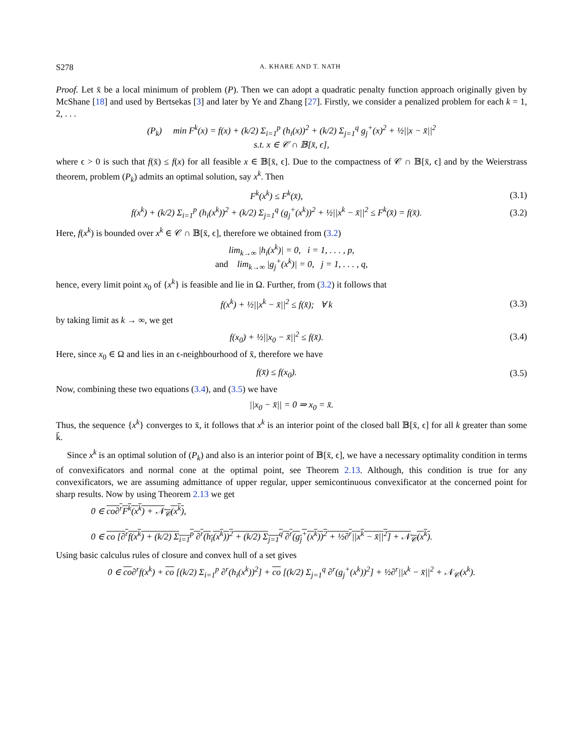S278 A. KHARE AND T. NATH
Proof. Let x̄ be a local minimum of problem (P). Then we can adopt a quadratic penalty function approach originally given by McShane [18] and used by Bertsekas [3] and later by Ye and Zhang [27]. Firstly, we consider a penalized problem for each k = 1, 2, . . .
(P<sub>k</sub>) min F<sup>k</sup>(x) = f(x) + (k/2) Σ<sub>i=1</sub><sup>p</sup> (h<sub>i</sub>(x))<sup>2</sup> + (k/2) Σ<sub>j=1</sub><sup>q</sup> g<sub>j</sub><sup>+</sup>(x)<sup>2</sup> + ½||x − x̄||<sup>2</sup>
s.t. x ∈ 𝒞 ∩ 𝔹[x̄, ϵ],
where ϵ > 0 is such that f(x̄) ≤ f(x) for all feasible x ∈ 𝔹[x̄, ϵ]. Due to the compactness of 𝒞 ∩ 𝔹[x̄, ϵ] and by the Weierstrass theorem, problem (P<sub>k</sub>) admits an optimal solution, say x<sup>k</sup>. Then
F<sup>k</sup>(x<sup>k</sup>) ≤ F<sup>k</sup>(x̄), (3.1)
f(x<sup>k</sup>) + (k/2) Σ<sub>i=1</sub><sup>p</sup> (h<sub>i</sub>(x<sup>k</sup>))<sup>2</sup> + (k/2) Σ<sub>j=1</sub><sup>q</sup> (g<sub>j</sub><sup>+</sup>(x<sup>k</sup>))<sup>2</sup> + ½||x<sup>k</sup> − x̄||<sup>2</sup> ≤ F<sup>k</sup>(x̄) = f(x̄). (3.2)
Here, f(x<sup>k</sup>) is bounded over x<sup>k</sup> ∈ 𝒞 ∩ 𝔹[x̄, ϵ], therefore we obtained from (3.2)
lim<sub>k→∞</sub> |h<sub>i</sub>(x<sup>k</sup>)| = 0, i = 1, . . . , p,
and lim<sub>k→∞</sub> |g<sub>j</sub><sup>+</sup>(x<sup>k</sup>)| = 0, j = 1, . . . , q,
hence, every limit point x<sub>0</sub> of {x<sup>k</sup>} is feasible and lie in Ω. Further, from (3.2) it follows that
f(x<sup>k</sup>) + ½||x<sup>k</sup> − x̄||<sup>2</sup> ≤ f(x̄); ∀ k (3.3)
by taking limit as k → ∞, we get
f(x<sub>0</sub>) + ½||x<sub>0</sub> − x̄||<sup>2</sup> ≤ f(x̄). (3.4)
Here, since x<sub>0</sub> ∈ Ω and lies in an ϵ-neighbourhood of x̄, therefore we have
f(x̄) ≤ f(x<sub>0</sub>). (3.5)
Now, combining these two equations (3.4), and (3.5) we have
||x<sub>0</sub> − x̄|| = 0 ⇒ x<sub>0</sub> = x̄.
Thus, the sequence {x<sup>k</sup>} converges to x̄, it follows that x<sup>k</sup> is an interior point of the closed ball 𝔹[x̄, ϵ] for all k greater than some k̄.
Since x<sup>k</sup> is an optimal solution of (P<sub>k</sub>) and also is an interior point of 𝔹[x̄, ϵ], we have a necessary optimality condition in terms of convexificators and normal cone at the optimal point, see Theorem 2.13. Although, this condition is true for any convexificators, we are assuming admittance of upper regular, upper semicontinuous convexificator at the concerned point for sharp results. Now by using Theorem 2.13 we get
0 ∈ co∂<sup>r</sup>F<sup>k</sup>(x<sup>k</sup>) + 𝒩<sub>𝒞</sub>(x<sup>k</sup>),
0 ∈ co [∂<sup>r</sup>f(x<sup>k</sup>) + (k/2) Σ<sub>i=1</sub><sup>p</sup> ∂<sup>r</sup>(h<sub>i</sub>(x<sup>k</sup>))<sup>2</sup> + (k/2) Σ<sub>j=1</sub><sup>q</sup> ∂<sup>r</sup>(g<sub>j</sub><sup>+</sup>(x<sup>k</sup>))<sup>2</sup> + ½∂<sup>r</sup>||x<sup>k</sup> − x̄||<sup>2</sup>] + 𝒩<sub>𝒞</sub>(x<sup>k</sup>).
Using basic calculus rules of closure and convex hull of a set gives
0 ∈ co∂<sup>r</sup>f(x<sup>k</sup>) + co [(k/2) Σ<sub>i=1</sub><sup>p</sup> ∂<sup>r</sup>(h<sub>i</sub>(x<sup>k</sup>))<sup>2</sup>] + co [(k/2) Σ<sub>j=1</sub><sup>q</sup> ∂<sup>r</sup>(g<sub>j</sub><sup>+</sup>(x<sup>k</sup>))<sup>2</sup>] + ½∂<sup>r</sup>||x<sup>k</sup> − x̄||<sup>2</sup> + 𝒩<sub>𝒞</sub>(x<sup>k</sup>).